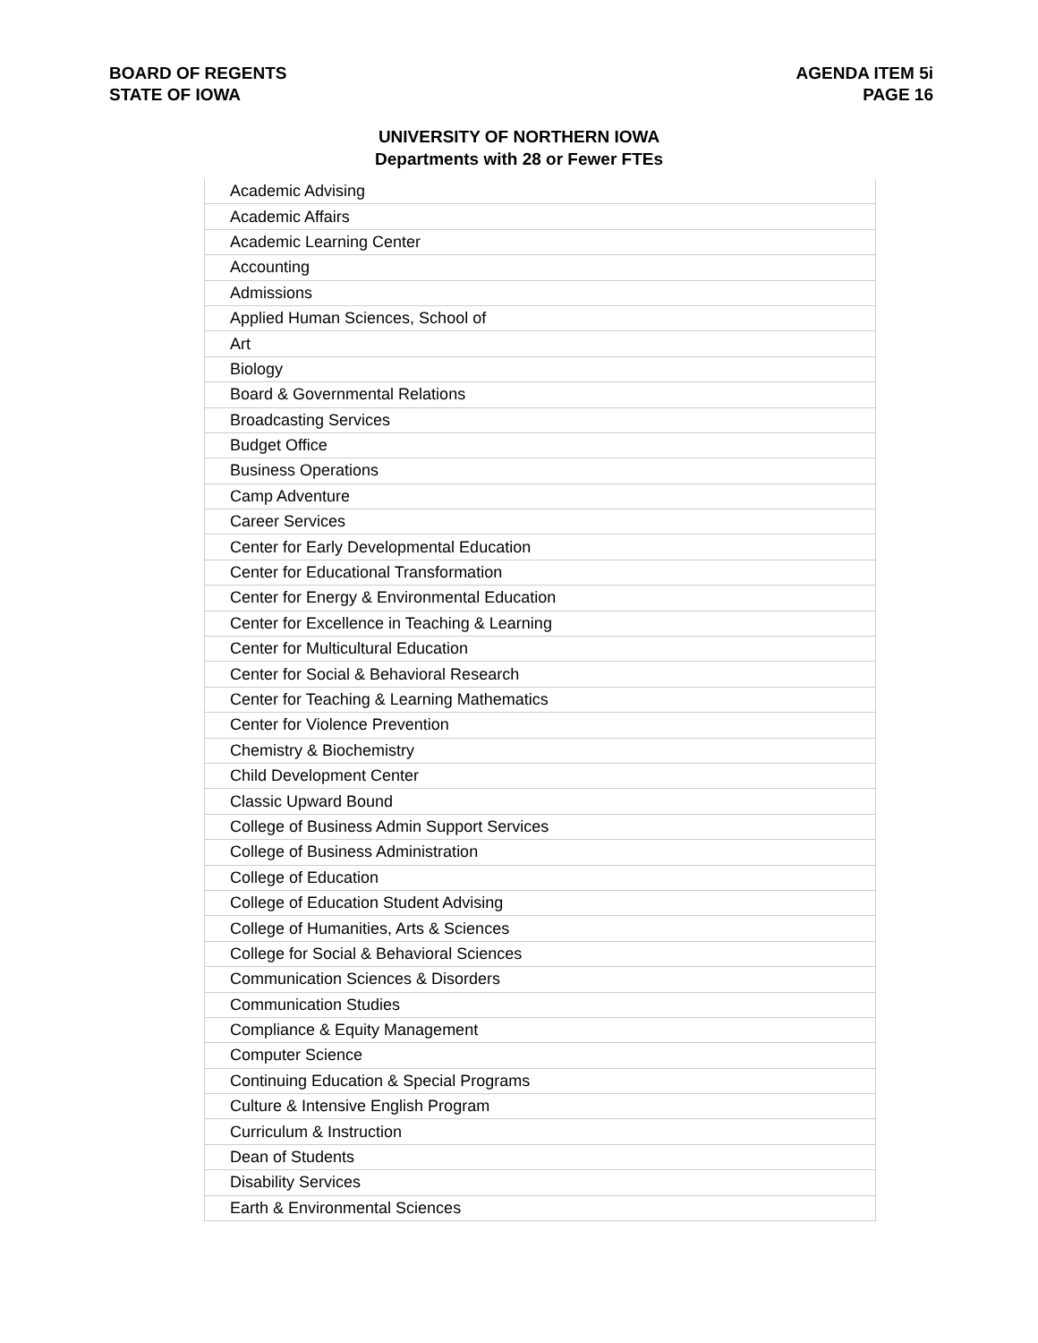BOARD OF REGENTS
STATE OF IOWA
AGENDA ITEM 5i
PAGE 16
UNIVERSITY OF NORTHERN IOWA
Departments with 28 or Fewer FTEs
| Academic Advising |
| Academic Affairs |
| Academic Learning Center |
| Accounting |
| Admissions |
| Applied Human Sciences, School of |
| Art |
| Biology |
| Board & Governmental Relations |
| Broadcasting Services |
| Budget Office |
| Business Operations |
| Camp Adventure |
| Career Services |
| Center for Early Developmental Education |
| Center for Educational Transformation |
| Center for Energy & Environmental Education |
| Center for Excellence in Teaching & Learning |
| Center for Multicultural Education |
| Center for Social & Behavioral Research |
| Center for Teaching & Learning Mathematics |
| Center for Violence Prevention |
| Chemistry & Biochemistry |
| Child Development Center |
| Classic Upward Bound |
| College of Business Admin Support Services |
| College of Business Administration |
| College of Education |
| College of Education Student Advising |
| College of Humanities, Arts & Sciences |
| College for Social & Behavioral Sciences |
| Communication Sciences & Disorders |
| Communication Studies |
| Compliance & Equity Management |
| Computer Science |
| Continuing Education & Special Programs |
| Culture & Intensive English Program |
| Curriculum & Instruction |
| Dean of Students |
| Disability Services |
| Earth & Environmental Sciences |